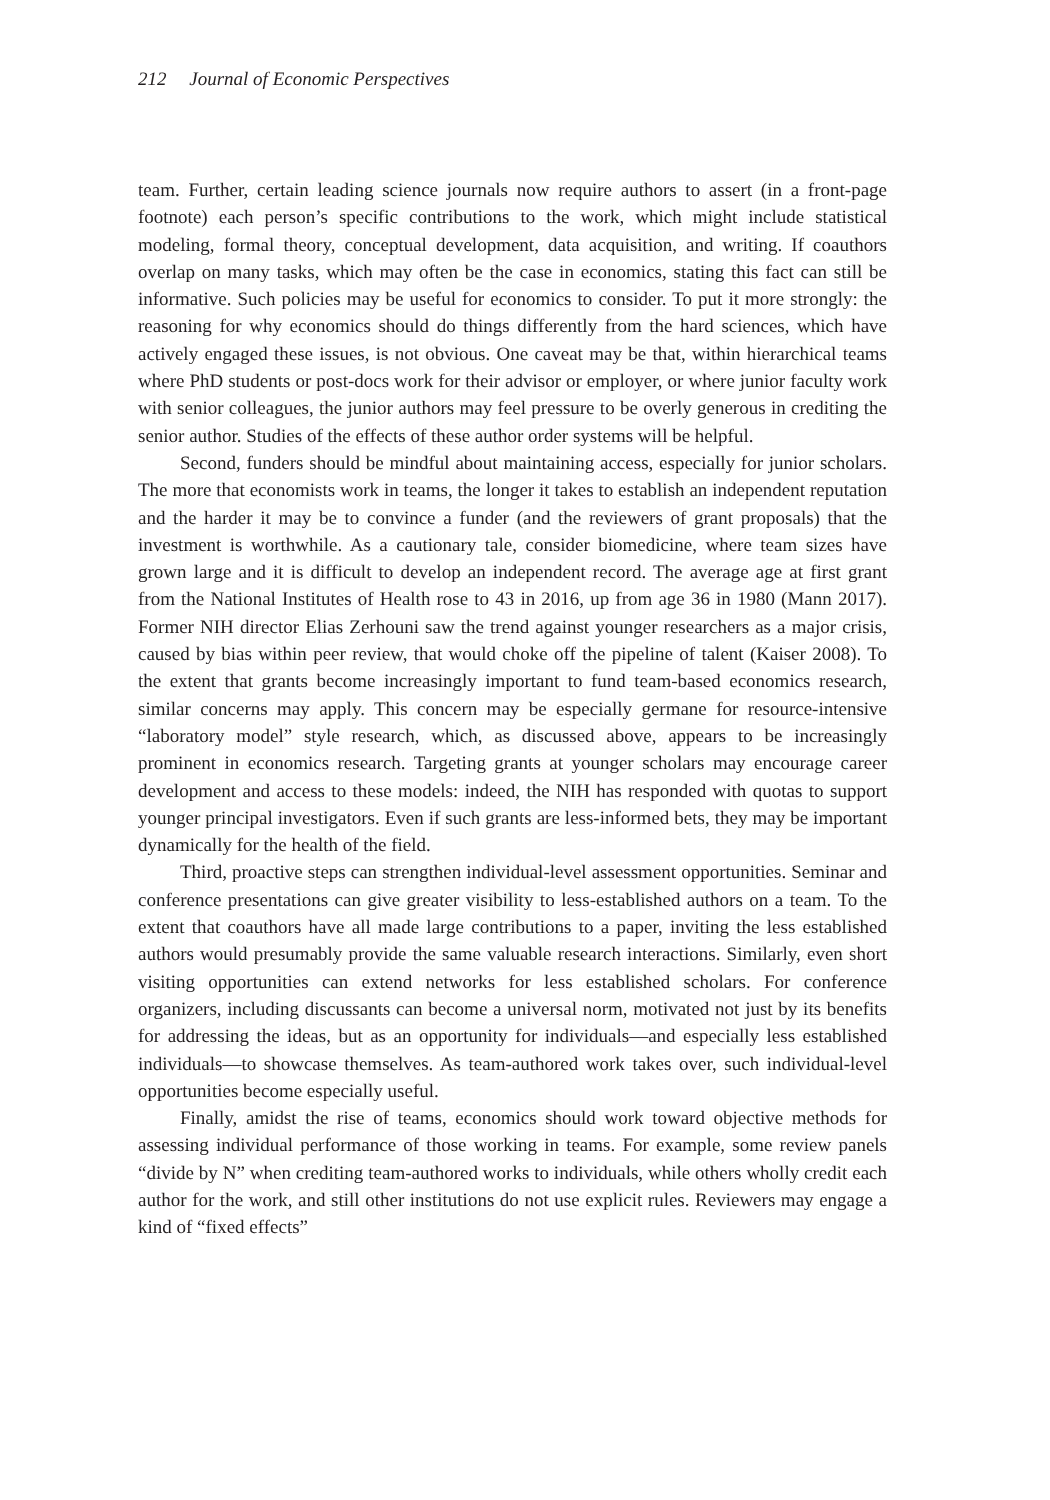212 Journal of Economic Perspectives
team. Further, certain leading science journals now require authors to assert (in a front-page footnote) each person’s specific contributions to the work, which might include statistical modeling, formal theory, conceptual development, data acquisition, and writing. If coauthors overlap on many tasks, which may often be the case in economics, stating this fact can still be informative. Such policies may be useful for economics to consider. To put it more strongly: the reasoning for why economics should do things differently from the hard sciences, which have actively engaged these issues, is not obvious. One caveat may be that, within hierarchical teams where PhD students or post-docs work for their advisor or employer, or where junior faculty work with senior colleagues, the junior authors may feel pressure to be overly generous in crediting the senior author. Studies of the effects of these author order systems will be helpful.
Second, funders should be mindful about maintaining access, especially for junior scholars. The more that economists work in teams, the longer it takes to establish an independent reputation and the harder it may be to convince a funder (and the reviewers of grant proposals) that the investment is worthwhile. As a cautionary tale, consider biomedicine, where team sizes have grown large and it is difficult to develop an independent record. The average age at first grant from the National Institutes of Health rose to 43 in 2016, up from age 36 in 1980 (Mann 2017). Former NIH director Elias Zerhouni saw the trend against younger researchers as a major crisis, caused by bias within peer review, that would choke off the pipeline of talent (Kaiser 2008). To the extent that grants become increasingly important to fund team-based economics research, similar concerns may apply. This concern may be especially germane for resource-intensive “laboratory model” style research, which, as discussed above, appears to be increasingly prominent in economics research. Targeting grants at younger scholars may encourage career development and access to these models: indeed, the NIH has responded with quotas to support younger principal investigators. Even if such grants are less-informed bets, they may be important dynamically for the health of the field.
Third, proactive steps can strengthen individual-level assessment opportunities. Seminar and conference presentations can give greater visibility to less-established authors on a team. To the extent that coauthors have all made large contributions to a paper, inviting the less established authors would presumably provide the same valuable research interactions. Similarly, even short visiting opportunities can extend networks for less established scholars. For conference organizers, including discussants can become a universal norm, motivated not just by its benefits for addressing the ideas, but as an opportunity for individuals—and especially less established individuals—to showcase themselves. As team-authored work takes over, such individual-level opportunities become especially useful.
Finally, amidst the rise of teams, economics should work toward objective methods for assessing individual performance of those working in teams. For example, some review panels “divide by N” when crediting team-authored works to individuals, while others wholly credit each author for the work, and still other institutions do not use explicit rules. Reviewers may engage a kind of “fixed effects”